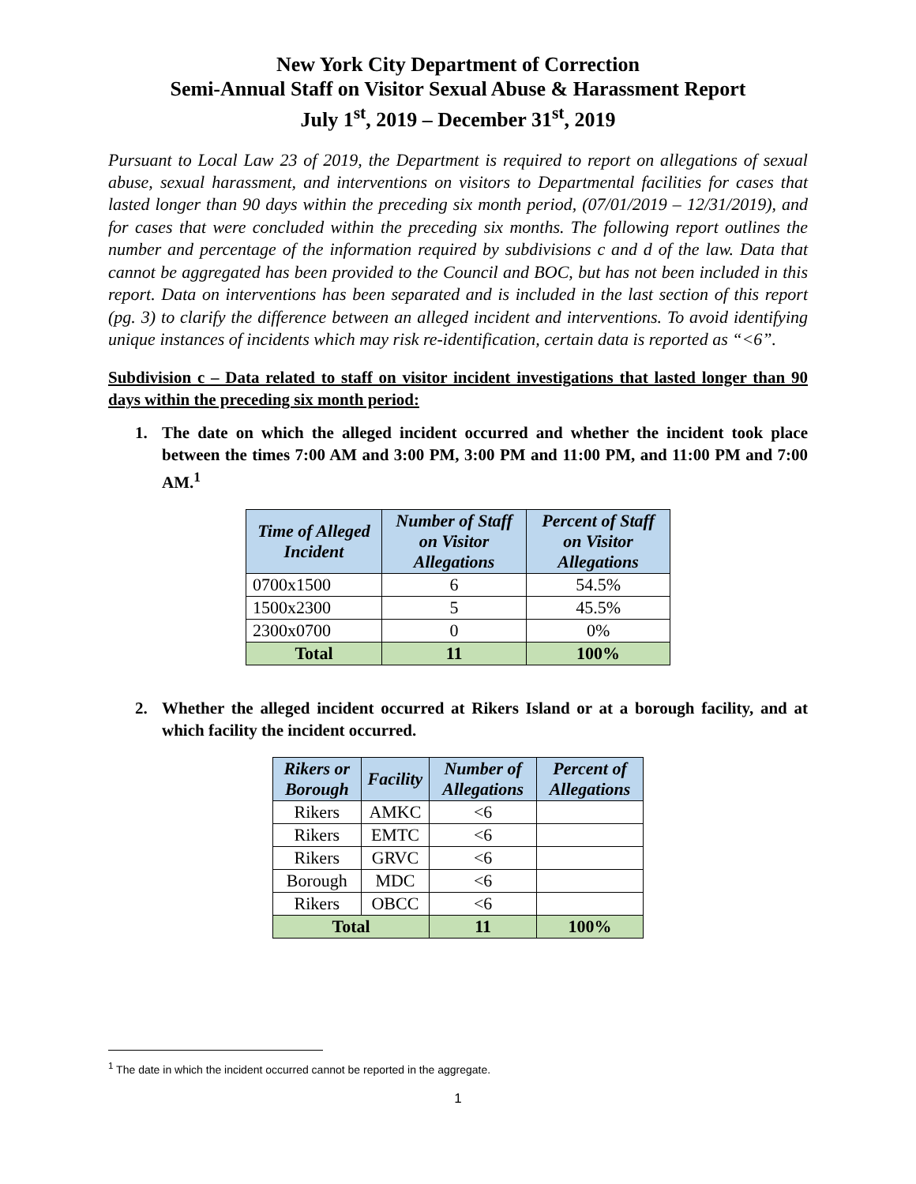New York City Department of Correction
Semi-Annual Staff on Visitor Sexual Abuse & Harassment Report
July 1<sup>st</sup>, 2019 – December 31<sup>st</sup>, 2019
Pursuant to Local Law 23 of 2019, the Department is required to report on allegations of sexual abuse, sexual harassment, and interventions on visitors to Departmental facilities for cases that lasted longer than 90 days within the preceding six month period, (07/01/2019 – 12/31/2019), and for cases that were concluded within the preceding six months. The following report outlines the number and percentage of the information required by subdivisions c and d of the law. Data that cannot be aggregated has been provided to the Council and BOC, but has not been included in this report. Data on interventions has been separated and is included in the last section of this report (pg. 3) to clarify the difference between an alleged incident and interventions. To avoid identifying unique instances of incidents which may risk re-identification, certain data is reported as “<6”.
Subdivision c – Data related to staff on visitor incident investigations that lasted longer than 90 days within the preceding six month period:
1. The date on which the alleged incident occurred and whether the incident took place between the times 7:00 AM and 3:00 PM, 3:00 PM and 11:00 PM, and 11:00 PM and 7:00 AM.<sup>1</sup>
| Time of Alleged Incident | Number of Staff on Visitor Allegations | Percent of Staff on Visitor Allegations |
| --- | --- | --- |
| 0700x1500 | 6 | 54.5% |
| 1500x2300 | 5 | 45.5% |
| 2300x0700 | 0 | 0% |
| Total | 11 | 100% |
2. Whether the alleged incident occurred at Rikers Island or at a borough facility, and at which facility the incident occurred.
| Rikers or Borough | Facility | Number of Allegations | Percent of Allegations |
| --- | --- | --- | --- |
| Rikers | AMKC | <6 | |
| Rikers | EMTC | <6 | |
| Rikers | GRVC | <6 | |
| Borough | MDC | <6 | |
| Rikers | OBCC | <6 | |
| Total | | 11 | 100% |
<sup>1</sup> The date in which the incident occurred cannot be reported in the aggregate.
1